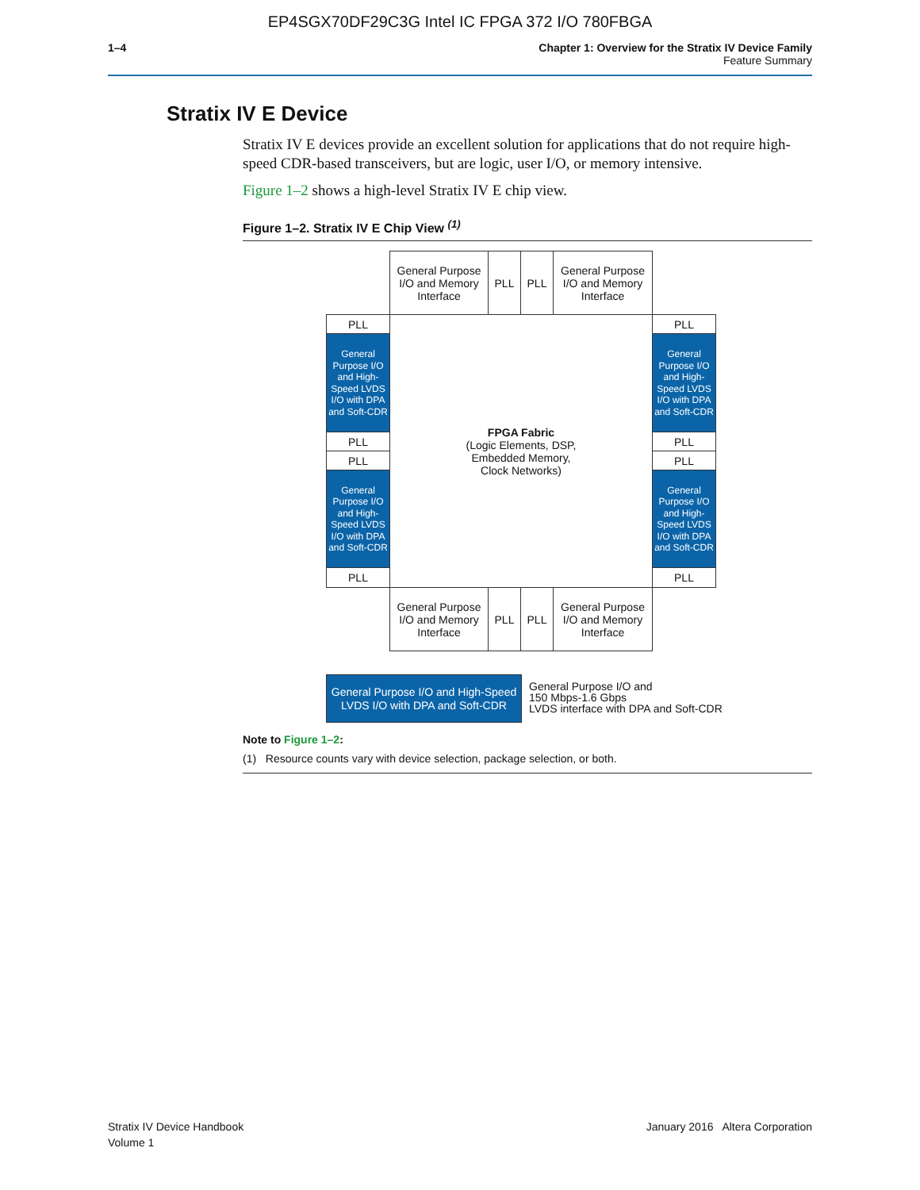EP4SGX70DF29C3G Intel IC FPGA 372 I/O 780FBGA
1–4
Chapter 1: Overview for the Stratix IV Device Family
Feature Summary
Stratix IV E Device
Stratix IV E devices provide an excellent solution for applications that do not require high-speed CDR-based transceivers, but are logic, user I/O, or memory intensive.
Figure 1–2 shows a high-level Stratix IV E chip view.
Figure 1–2. Stratix IV E Chip View <sup>(1)</sup>
General Purpose I/O and Memory Interface
PLL PLL
General Purpose I/O and Memory Interface
FPGA Fabric
(Logic Elements, DSP,
Embedded Memory,
Clock Networks)
PLL
General Purpose I/O and High-Speed LVDS I/O with DPA and Soft-CDR
PLL
PLL
General Purpose I/O and High-Speed LVDS I/O with DPA and Soft-CDR
PLL
PLL
General Purpose I/O and High-Speed LVDS I/O with DPA and Soft-CDR
PLL
PLL
General Purpose I/O and High-Speed LVDS I/O with DPA and Soft-CDR
PLL
General Purpose I/O and Memory Interface
PLL PLL
General Purpose I/O and Memory Interface
General Purpose I/O and High-Speed LVDS I/O with DPA and Soft-CDR
General Purpose I/O and
150 Mbps-1.6 Gbps
LVDS interface with DPA and Soft-CDR
Note to Figure 1–2:
(1) Resource counts vary with device selection, package selection, or both.
January 2016 Altera Corporation
Stratix IV Device Handbook
Volume 1